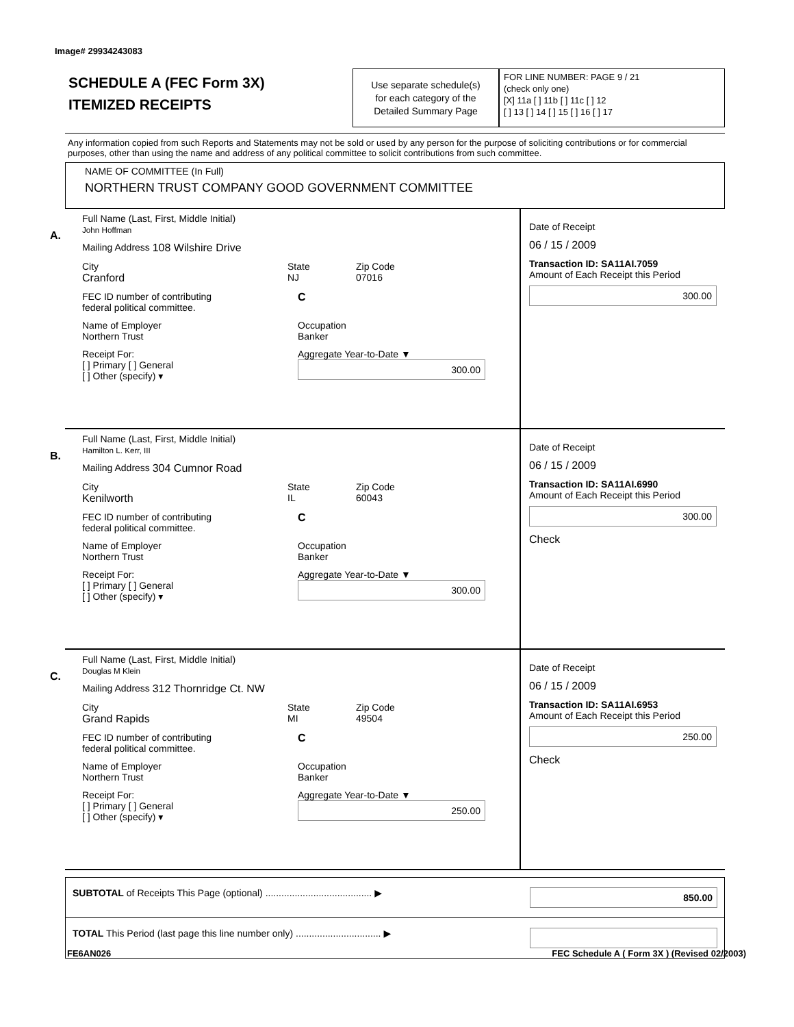Image# 29934243083
SCHEDULE A (FEC Form 3X)
ITEMIZED RECEIPTS
Use separate schedule(s)
for each category of the
Detailed Summary Page
FOR LINE NUMBER: PAGE 9 / 21
(check only one)
[X] 11a [ ] 11b [ ] 11c [ ] 12
[ ] 13 [ ] 14 [ ] 15 [ ] 16 [ ] 17
Any information copied from such Reports and Statements may not be sold or used by any person for the purpose of soliciting contributions or for commercial purposes, other than using the name and address of any political committee to solicit contributions from such committee.
NAME OF COMMITTEE (In Full)
NORTHERN TRUST COMPANY GOOD GOVERNMENT COMMITTEE
A.
Full Name (Last, First, Middle Initial)
John Hoffman
Mailing Address 108 Wilshire Drive
City
Cranford State
NJ Zip Code
07016
FEC ID number of contributing
federal political committee. C
Name of Employer
Northern Trust Occupation
Banker
Receipt For:
[ ] Primary [ ] General
[ ] Other (specify) ▾ Aggregate Year-to-Date ▼
300.00
Date of Receipt
06 / 15 / 2009
Transaction ID: SA11AI.7059
Amount of Each Receipt this Period
300.00
B.
Full Name (Last, First, Middle Initial)
Hamilton L. Kerr, III
Mailing Address 304 Cumnor Road
City
Kenilworth State
IL Zip Code
60043
FEC ID number of contributing
federal political committee. C
Name of Employer
Northern Trust Occupation
Banker
Receipt For:
[ ] Primary [ ] General
[ ] Other (specify) ▾ Aggregate Year-to-Date ▼
300.00
Date of Receipt
06 / 15 / 2009
Transaction ID: SA11AI.6990
Amount of Each Receipt this Period
300.00
Check
C.
Full Name (Last, First, Middle Initial)
Douglas M Klein
Mailing Address 312 Thornridge Ct. NW
City
Grand Rapids State
MI Zip Code
49504
FEC ID number of contributing
federal political committee. C
Name of Employer
Northern Trust Occupation
Banker
Receipt For:
[ ] Primary [ ] General
[ ] Other (specify) ▾ Aggregate Year-to-Date ▼
250.00
Date of Receipt
06 / 15 / 2009
Transaction ID: SA11AI.6953
Amount of Each Receipt this Period
250.00
Check
SUBTOTAL of Receipts This Page (optional) ........................................ ▶ 850.00
TOTAL This Period (last page this line number only) ................................ ▶
FE6AN026 FEC Schedule A ( Form 3X ) (Revised 02/2003)